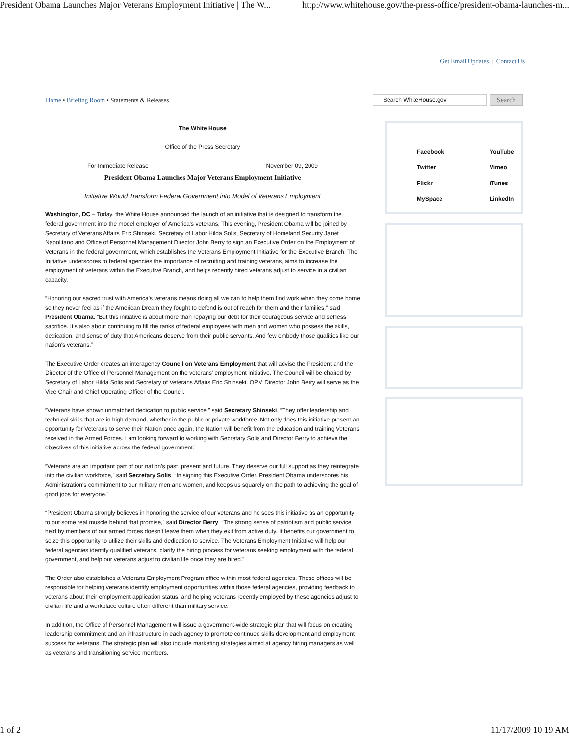President Obama Launches Major Veterans Employment Initiative | The W... http://www.whitehouse.gov/the-press-office/president-obama-launches-m...
Get Email Updates | Contact Us
Home • Briefing Room • Statements & Releases
The White House
Office of the Press Secretary
For Immediate Release November 09, 2009
President Obama Launches Major Veterans Employment Initiative
Initiative Would Transform Federal Government into Model of Veterans Employment
Washington, DC – Today, the White House announced the launch of an initiative that is designed to transform the federal government into the model employer of America's veterans. This evening, President Obama will be joined by Secretary of Veterans Affairs Eric Shinseki, Secretary of Labor Hilda Solis, Secretary of Homeland Security Janet Napolitano and Office of Personnel Management Director John Berry to sign an Executive Order on the Employment of Veterans in the federal government, which establishes the Veterans Employment Initiative for the Executive Branch. The Initiative underscores to federal agencies the importance of recruiting and training veterans, aims to increase the employment of veterans within the Executive Branch, and helps recently hired veterans adjust to service in a civilian capacity.
“Honoring our sacred trust with America's veterans means doing all we can to help them find work when they come home so they never feel as if the American Dream they fought to defend is out of reach for them and their families,” said President Obama. “But this initiative is about more than repaying our debt for their courageous service and selfless sacrifice. It's also about continuing to fill the ranks of federal employees with men and women who possess the skills, dedication, and sense of duty that Americans deserve from their public servants. And few embody those qualities like our nation's veterans.”
The Executive Order creates an interagency Council on Veterans Employment that will advise the President and the Director of the Office of Personnel Management on the veterans' employment initiative. The Council will be chaired by Secretary of Labor Hilda Solis and Secretary of Veterans Affairs Eric Shinseki. OPM Director John Berry will serve as the Vice Chair and Chief Operating Officer of the Council.
“Veterans have shown unmatched dedication to public service,” said Secretary Shinseki. “They offer leadership and technical skills that are in high demand, whether in the public or private workforce. Not only does this initiative present an opportunity for Veterans to serve their Nation once again, the Nation will benefit from the education and training Veterans received in the Armed Forces. I am looking forward to working with Secretary Solis and Director Berry to achieve the objectives of this initiative across the federal government.”
“Veterans are an important part of our nation's past, present and future. They deserve our full support as they reintegrate into the civilian workforce,” said Secretary Solis, “In signing this Executive Order, President Obama underscores his Administration's commitment to our military men and women, and keeps us squarely on the path to achieving the goal of good jobs for everyone.”
“President Obama strongly believes in honoring the service of our veterans and he sees this initiative as an opportunity to put some real muscle behind that promise,” said Director Berry. “The strong sense of patriotism and public service held by members of our armed forces doesn't leave them when they exit from active duty. It benefits our government to seize this opportunity to utilize their skills and dedication to service. The Veterans Employment Initiative will help our federal agencies identify qualified veterans, clarify the hiring process for veterans seeking employment with the federal government, and help our veterans adjust to civilian life once they are hired.”
The Order also establishes a Veterans Employment Program office within most federal agencies. These offices will be responsible for helping veterans identify employment opportunities within those federal agencies, providing feedback to veterans about their employment application status, and helping veterans recently employed by these agencies adjust to civilian life and a workplace culture often different than military service.
In addition, the Office of Personnel Management will issue a government-wide strategic plan that will focus on creating leadership commitment and an infrastructure in each agency to promote continued skills development and employment success for veterans. The strategic plan will also include marketing strategies aimed at agency hiring managers as well as veterans and transitioning service members.
Search WhiteHouse.gov
Search
| Facebook | YouTube |
| Twitter | Vimeo |
| Flickr | iTunes |
| MySpace | LinkedIn |
1 of 2 11/17/2009 10:19 AM